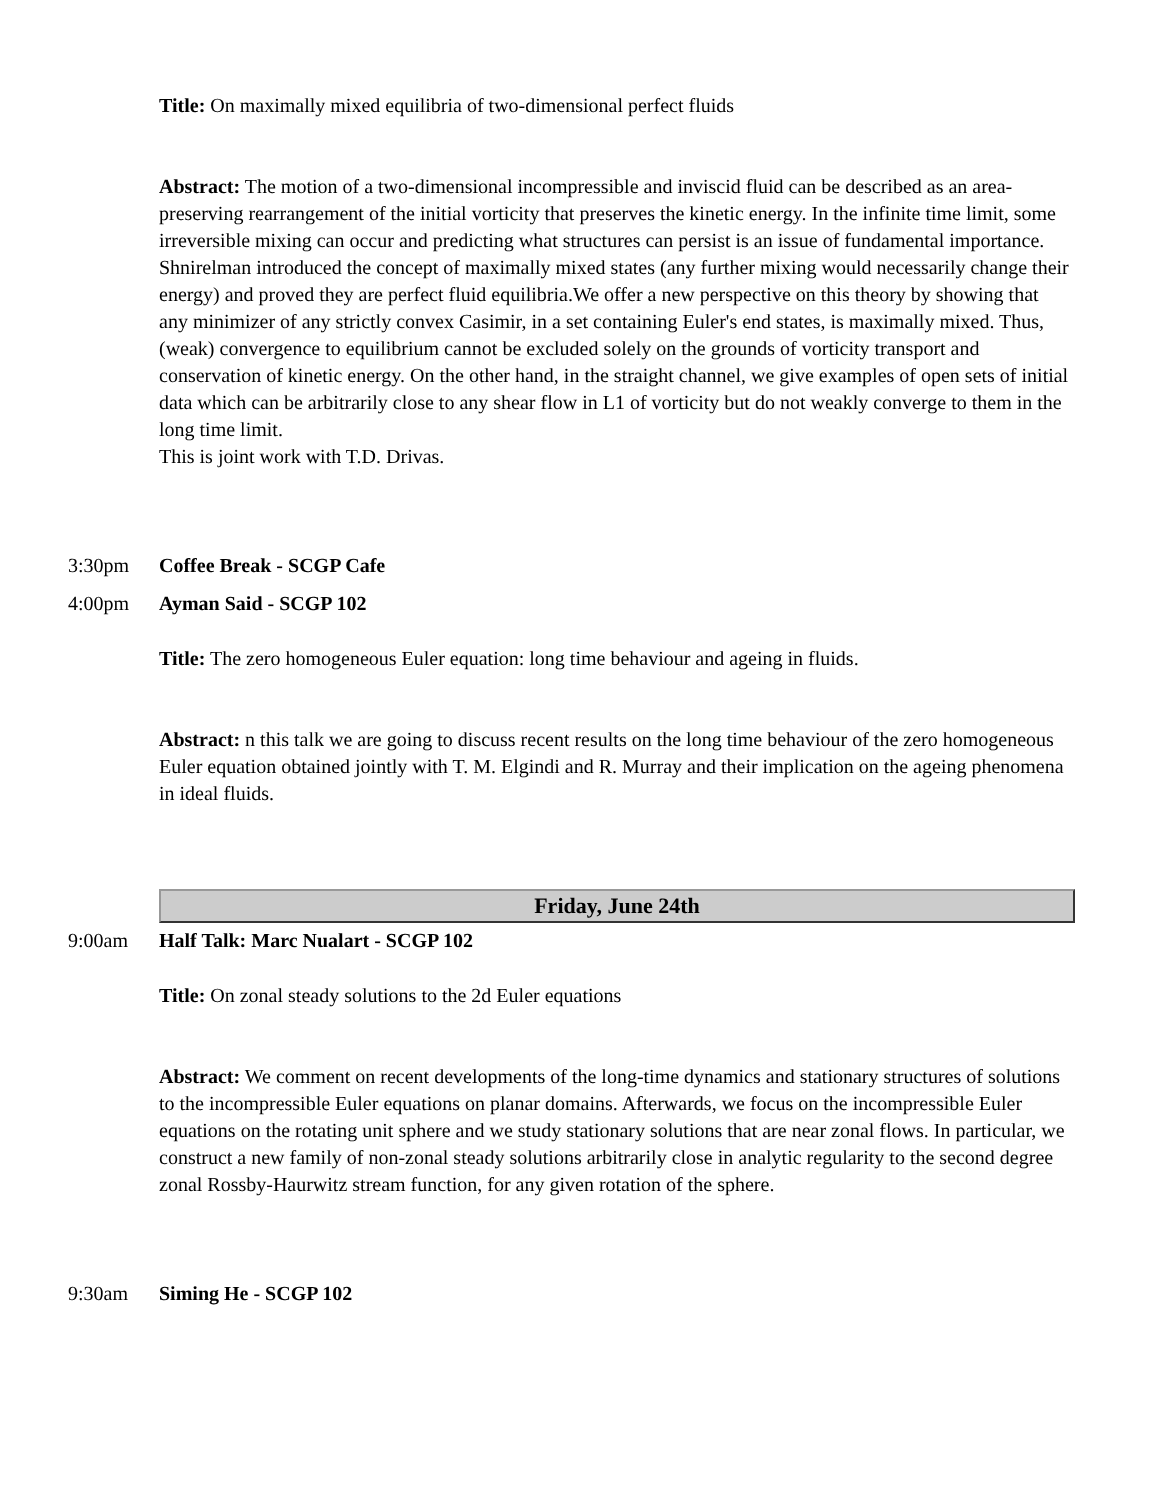Title: On maximally mixed equilibria of two-dimensional perfect fluids
Abstract: The motion of a two-dimensional incompressible and inviscid fluid can be described as an area-preserving rearrangement of the initial vorticity that preserves the kinetic energy. In the infinite time limit, some irreversible mixing can occur and predicting what structures can persist is an issue of fundamental importance. Shnirelman introduced the concept of maximally mixed states (any further mixing would necessarily change their energy) and proved they are perfect fluid equilibria.We offer a new perspective on this theory by showing that any minimizer of any strictly convex Casimir, in a set containing Euler's end states, is maximally mixed. Thus, (weak) convergence to equilibrium cannot be excluded solely on the grounds of vorticity transport and conservation of kinetic energy. On the other hand, in the straight channel, we give examples of open sets of initial data which can be arbitrarily close to any shear flow in L1 of vorticity but do not weakly converge to them in the long time limit.
This is joint work with T.D. Drivas.
3:30pm Coffee Break - SCGP Cafe
4:00pm Ayman Said - SCGP 102
Title: The zero homogeneous Euler equation: long time behaviour and ageing in fluids.
Abstract: n this talk we are going to discuss recent results on the long time behaviour of the zero homogeneous Euler equation obtained jointly with T. M. Elgindi and R. Murray and their implication on the ageing phenomena in ideal fluids.
Friday, June 24th
9:00am Half Talk: Marc Nualart - SCGP 102
Title: On zonal steady solutions to the 2d Euler equations
Abstract: We comment on recent developments of the long-time dynamics and stationary structures of solutions to the incompressible Euler equations on planar domains. Afterwards, we focus on the incompressible Euler equations on the rotating unit sphere and we study stationary solutions that are near zonal flows. In particular, we construct a new family of non-zonal steady solutions arbitrarily close in analytic regularity to the second degree zonal Rossby-Haurwitz stream function, for any given rotation of the sphere.
9:30am Siming He - SCGP 102